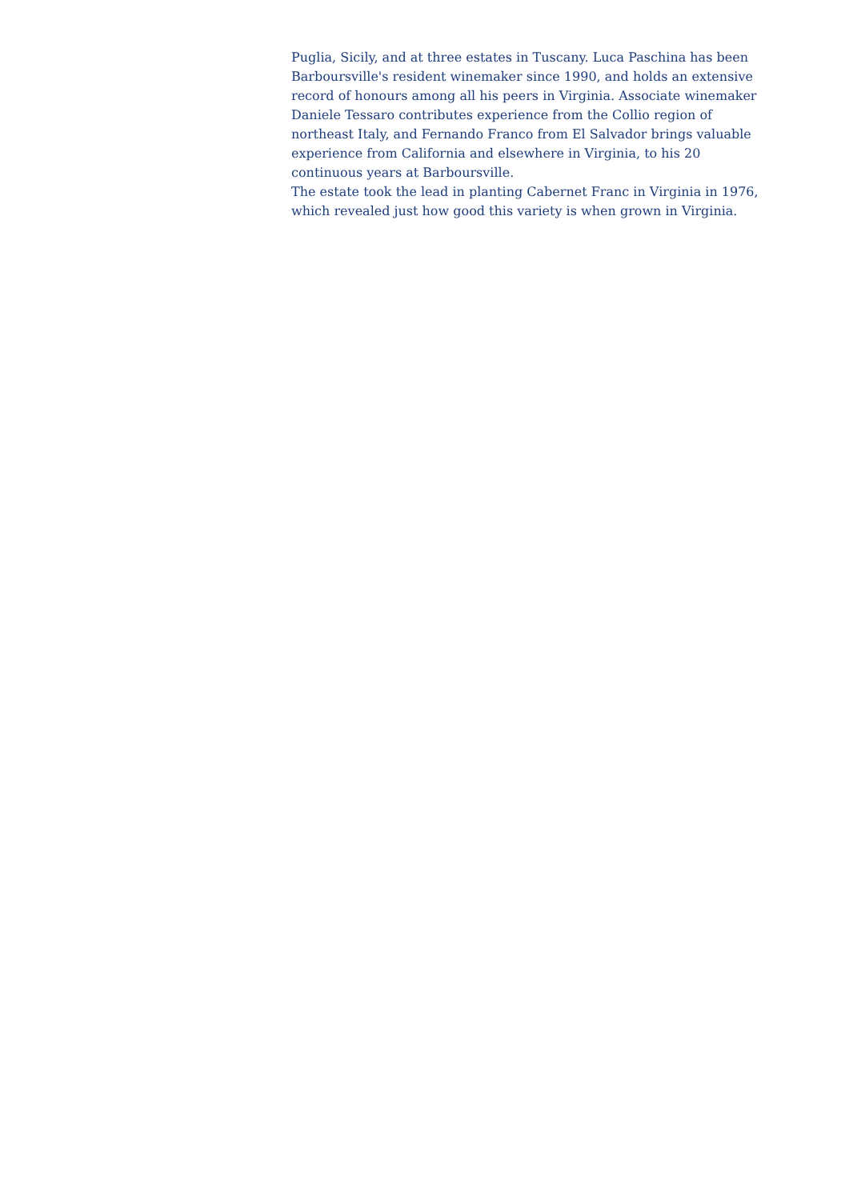Puglia, Sicily, and at three estates in Tuscany. Luca Paschina has been Barboursville's resident winemaker since 1990, and holds an extensive record of honours among all his peers in Virginia. Associate winemaker Daniele Tessaro contributes experience from the Collio region of northeast Italy, and Fernando Franco from El Salvador brings valuable experience from California and elsewhere in Virginia, to his 20 continuous years at Barboursville.
The estate took the lead in planting Cabernet Franc in Virginia in 1976, which revealed just how good this variety is when grown in Virginia.